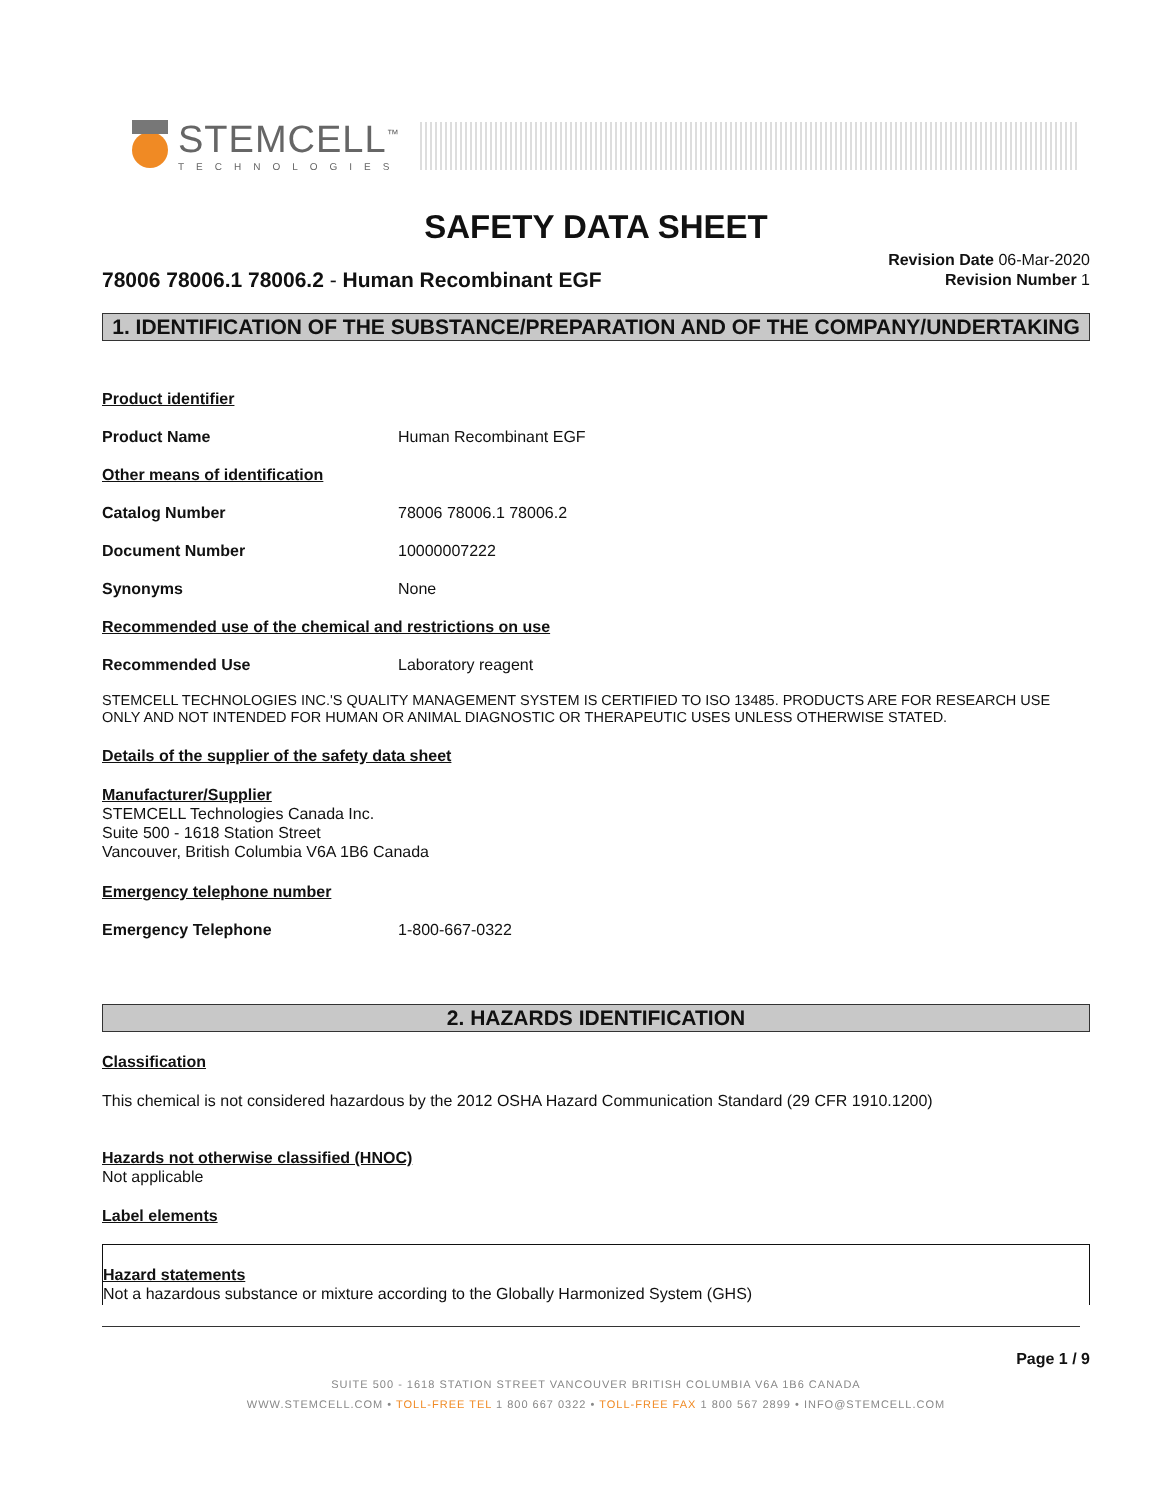STEMCELL<sup>™</sup>
TECHNOLOGIES
SAFETY DATA SHEET
Revision Date 06-Mar-2020
Revision Number 1
78006 78006.1 78006.2 - Human Recombinant EGF
1. IDENTIFICATION OF THE SUBSTANCE/PREPARATION AND OF THE COMPANY/UNDERTAKING
Product identifier
Product Name Human Recombinant EGF
Other means of identification
Catalog Number 78006 78006.1 78006.2
Document Number 10000007222
Synonyms None
Recommended use of the chemical and restrictions on use
Recommended Use Laboratory reagent
STEMCELL TECHNOLOGIES INC.'S QUALITY MANAGEMENT SYSTEM IS CERTIFIED TO ISO 13485. PRODUCTS ARE FOR RESEARCH USE ONLY AND NOT INTENDED FOR HUMAN OR ANIMAL DIAGNOSTIC OR THERAPEUTIC USES UNLESS OTHERWISE STATED.
Details of the supplier of the safety data sheet
Manufacturer/Supplier
STEMCELL Technologies Canada Inc.
Suite 500 - 1618 Station Street
Vancouver, British Columbia V6A 1B6 Canada
Emergency telephone number
Emergency Telephone 1-800-667-0322
2. HAZARDS IDENTIFICATION
Classification
This chemical is not considered hazardous by the 2012 OSHA Hazard Communication Standard (29 CFR 1910.1200)
Hazards not otherwise classified (HNOC)
Not applicable
Label elements
Hazard statements
Not a hazardous substance or mixture according to the Globally Harmonized System (GHS)
Page 1 / 9
SUITE 500 - 1618 STATION STREET VANCOUVER BRITISH COLUMBIA V6A 1B6 CANADA
WWW.STEMCELL.COM • TOLL-FREE TEL 1 800 667 0322 • TOLL-FREE FAX 1 800 567 2899 • INFO@STEMCELL.COM